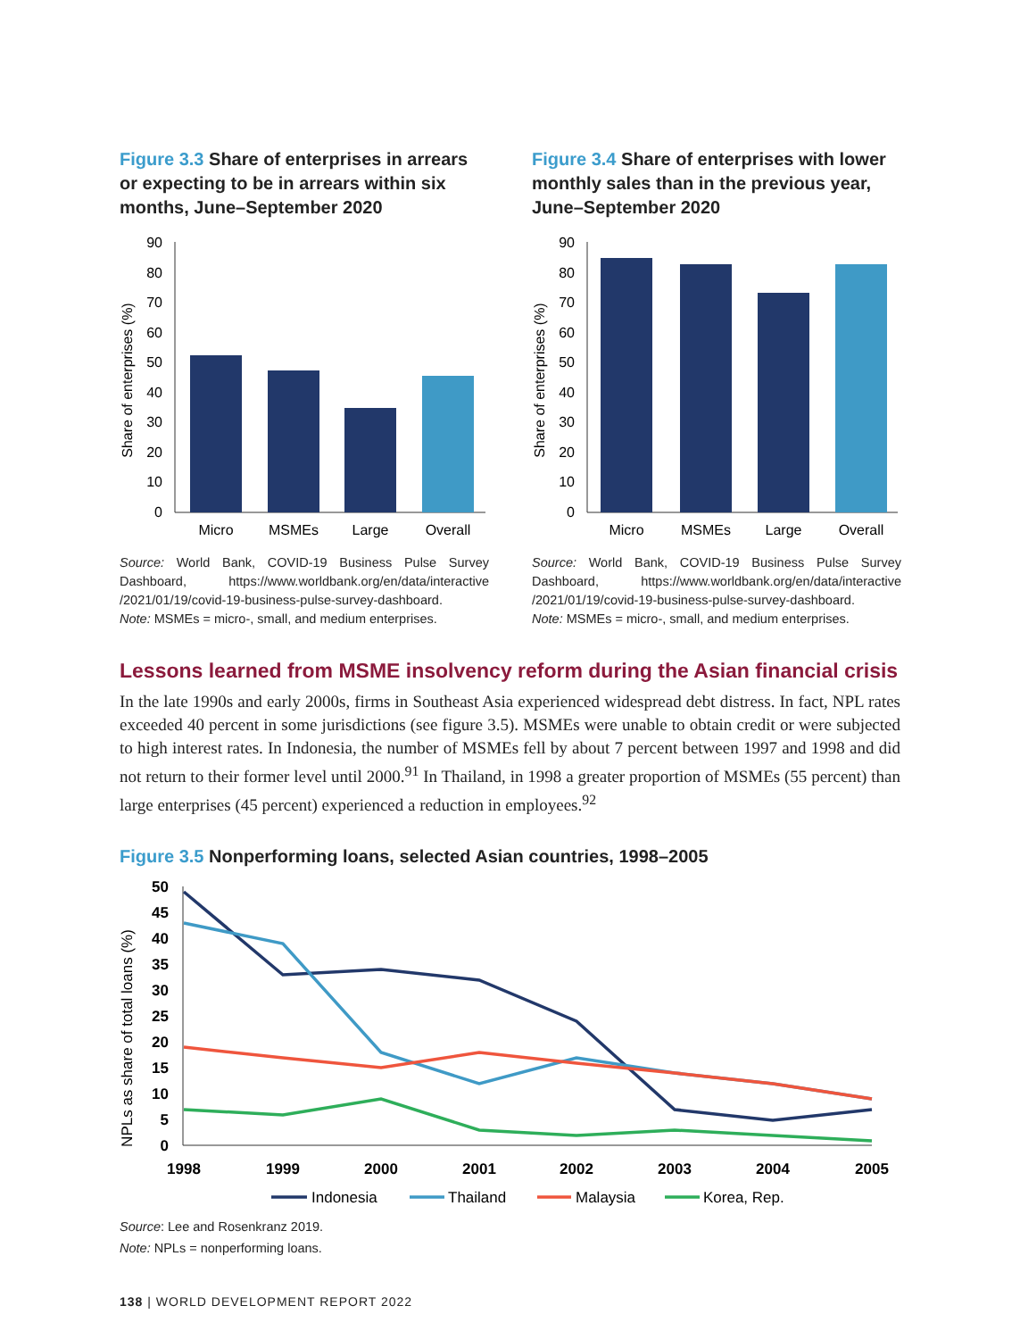Figure 3.3 Share of enterprises in arrears or expecting to be in arrears within six months, June–September 2020
Share of enterprises (%)
0
10
20
30
40
50
60
70
80
90
Micro
MSMEs
Large
Overall
Source: World Bank, COVID-19 Business Pulse Survey Dashboard, https://www.worldbank.org/en/data/interactive /2021/01/19/covid-19-business-pulse-survey-dashboard.
Note: MSMEs = micro-, small, and medium enterprises.
Figure 3.4 Share of enterprises with lower monthly sales than in the previous year, June–September 2020
Share of enterprises (%)
0
10
20
30
40
50
60
70
80
90
Micro
MSMEs
Large
Overall
Source: World Bank, COVID-19 Business Pulse Survey Dashboard, https://www.worldbank.org/en/data/interactive /2021/01/19/covid-19-business-pulse-survey-dashboard.
Note: MSMEs = micro-, small, and medium enterprises.
Lessons learned from MSME insolvency reform during the Asian financial crisis
In the late 1990s and early 2000s, firms in Southeast Asia experienced widespread debt distress. In fact, NPL rates exceeded 40 percent in some jurisdictions (see figure 3.5). MSMEs were unable to obtain credit or were subjected to high interest rates. In Indonesia, the number of MSMEs fell by about 7 percent between 1997 and 1998 and did not return to their former level until 2000.<sup>91</sup> In Thailand, in 1998 a greater proportion of MSMEs (55 percent) than large enterprises (45 percent) experienced a reduction in employees.<sup>92</sup>
Figure 3.5 Nonperforming loans, selected Asian countries, 1998–2005
NPLs as share of total loans (%)
0
5
10
15
20
25
30
35
40
45
50
1998
1999
2000
2001
2002
2003
2004
2005
Indonesia
Thailand
Malaysia
Korea, Rep.
Source: Lee and Rosenkranz 2019.
Note: NPLs = nonperforming loans.
138 | WORLD DEVELOPMENT REPORT 2022